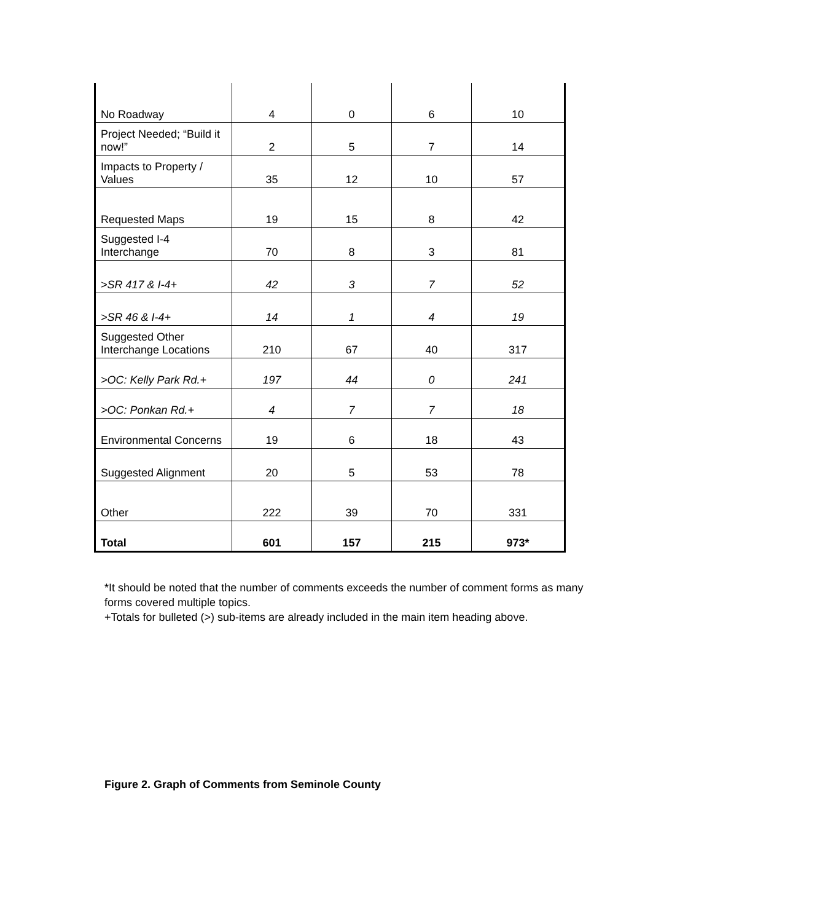| No Roadway | 4 | 0 | 6 | 10 |
| Project Needed; “Build it now!” | 2 | 5 | 7 | 14 |
| Impacts to Property / Values | 35 | 12 | 10 | 57 |
| Requested Maps | 19 | 15 | 8 | 42 |
| Suggested I-4 Interchange | 70 | 8 | 3 | 81 |
| >SR 417 & I-4+ | 42 | 3 | 7 | 52 |
| >SR 46 & I-4+ | 14 | 1 | 4 | 19 |
| Suggested Other Interchange Locations | 210 | 67 | 40 | 317 |
| >OC: Kelly Park Rd.+ | 197 | 44 | 0 | 241 |
| >OC: Ponkan Rd.+ | 4 | 7 | 7 | 18 |
| Environmental Concerns | 19 | 6 | 18 | 43 |
| Suggested Alignment | 20 | 5 | 53 | 78 |
| Other | 222 | 39 | 70 | 331 |
| Total | 601 | 157 | 215 | 973* |
*It should be noted that the number of comments exceeds the number of comment forms as many forms covered multiple topics.
+Totals for bulleted (>) sub-items are already included in the main item heading above.
Figure 2. Graph of Comments from Seminole County